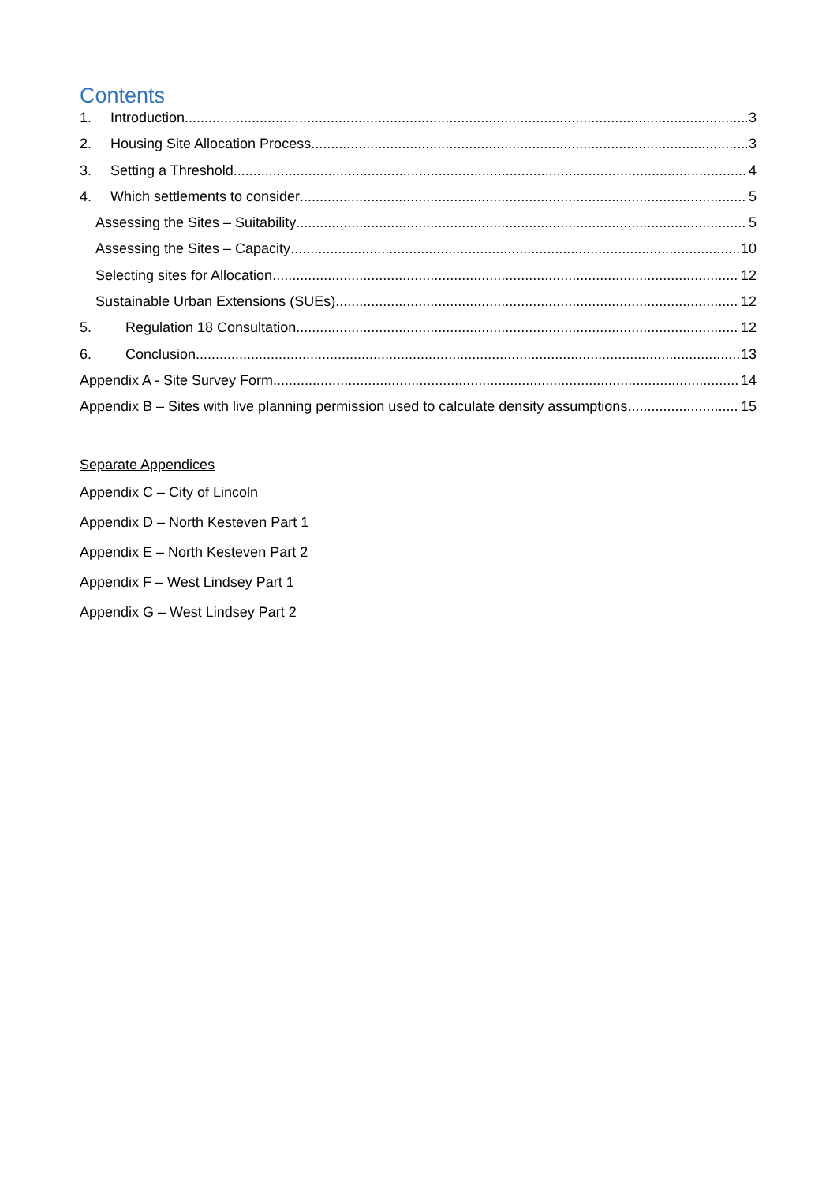Contents
1. Introduction 3
2. Housing Site Allocation Process 3
3. Setting a Threshold 4
4. Which settlements to consider 5
Assessing the Sites – Suitability 5
Assessing the Sites – Capacity 10
Selecting sites for Allocation 12
Sustainable Urban Extensions (SUEs) 12
5. Regulation 18 Consultation 12
6. Conclusion 13
Appendix A - Site Survey Form 14
Appendix B – Sites with live planning permission used to calculate density assumptions 15
Separate Appendices
Appendix C – City of Lincoln
Appendix D – North Kesteven Part 1
Appendix E – North Kesteven Part 2
Appendix F – West Lindsey Part 1
Appendix G – West Lindsey Part 2